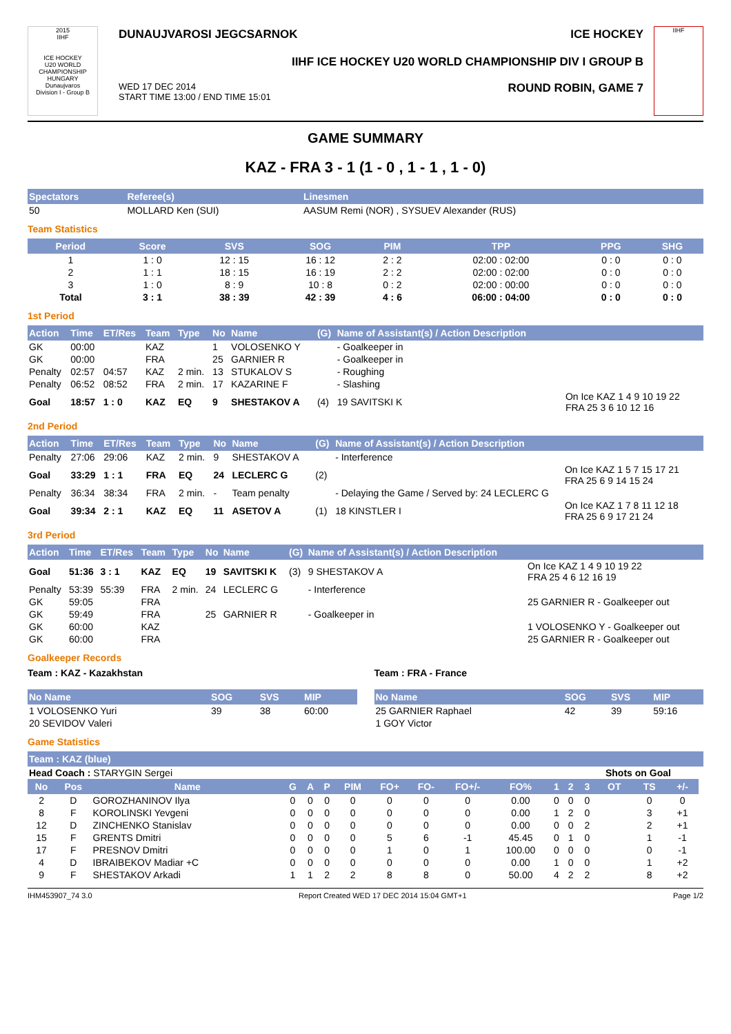2015
IIHF
ICE HOCKEY
U20 WORLD CHAMPIONSHIP
HUNGARY
Dunaujvaros
Division I - Group B
DUNAUJVAROSI JEGCSARNOK ICE HOCKEY
IIHF ICE HOCKEY U20 WORLD CHAMPIONSHIP DIV I GROUP B
WED 17 DEC 2014
START TIME 13:00 / END TIME 15:01 ROUND ROBIN, GAME 7
IIHF
GAME SUMMARY
KAZ - FRA 3 - 1 (1 - 0 , 1 - 1 , 1 - 0)
| Spectators | Referee(s) | Linesmen |
| --- | --- | --- |
| 50 | MOLLARD Ken (SUI) | AASUM Remi (NOR) , SYSUEV Alexander (RUS) |
Team Statistics
| Period | Score | SVS | SOG | PIM | TPP | PPG | SHG |
| --- | --- | --- | --- | --- | --- | --- | --- |
| 1 | 1 : 0 | 12 : 15 | 16 : 12 | 2 : 2 | 02:00 : 02:00 | 0 : 0 | 0 : 0 |
| 2 | 1 : 1 | 18 : 15 | 16 : 19 | 2 : 2 | 02:00 : 02:00 | 0 : 0 | 0 : 0 |
| 3 | 1 : 0 | 8 : 9 | 10 : 8 | 0 : 2 | 02:00 : 00:00 | 0 : 0 | 0 : 0 |
| Total | 3 : 1 | 38 : 39 | 42 : 39 | 4 : 6 | 06:00 : 04:00 | 0 : 0 | 0 : 0 |
1st Period
| Action | Time | ET/Res | Team | Type | No | Name | (G) | Name of Assistant(s) / Action Description | |
| --- | --- | --- | --- | --- | --- | --- | --- | --- | --- |
| GK | 00:00 | | KAZ | | 1 | VOLOSENKO Y | | - Goalkeeper in | |
| GK | 00:00 | | FRA | | 25 | GARNIER R | | - Goalkeeper in | |
| Penalty | 02:57 | 04:57 | KAZ | 2 min. | 13 | STUKALOV S | | - Roughing | |
| Penalty | 06:52 | 08:52 | FRA | 2 min. | 17 | KAZARINE F | | - Slashing | |
| Goal | 18:57 | 1 : 0 | KAZ | EQ | 9 | SHESTAKOV A | (4) | 19 SAVITSKI K | On Ice KAZ 1 4 9 10 19 22 FRA 25 3 6 10 12 16 |
2nd Period
| Action | Time | ET/Res | Team | Type | No | Name | (G) | Name of Assistant(s) / Action Description | |
| --- | --- | --- | --- | --- | --- | --- | --- | --- | --- |
| Penalty | 27:06 | 29:06 | KAZ | 2 min. | 9 | SHESTAKOV A | | - Interference | |
| Goal | 33:29 | 1 : 1 | FRA | EQ | 24 | LECLERC G | (2) | | On Ice KAZ 1 5 7 15 17 21 FRA 25 6 9 14 15 24 |
| Penalty | 36:34 | 38:34 | FRA | 2 min. | - | Team penalty | | - Delaying the Game / Served by: 24 LECLERC G | |
| Goal | 39:34 | 2 : 1 | KAZ | EQ | 11 | ASETOV A | (1) | 18 KINSTLER I | On Ice KAZ 1 7 8 11 12 18 FRA 25 6 9 17 21 24 |
3rd Period
| Action | Time | ET/Res | Team | Type | No | Name | (G) | Name of Assistant(s) / Action Description | |
| --- | --- | --- | --- | --- | --- | --- | --- | --- | --- |
| Goal | 51:36 | 3 : 1 | KAZ | EQ | 19 | SAVITSKI K | (3) | 9 SHESTAKOV A | On Ice KAZ 1 4 9 10 19 22 FRA 25 4 6 12 16 19 |
| Penalty | 53:39 | 55:39 | FRA | 2 min. | 24 | LECLERC G | | - Interference | |
| GK | 59:05 | | FRA | | | | | | 25 GARNIER R - Goalkeeper out |
| GK | 59:49 | | FRA | | 25 | GARNIER R | | - Goalkeeper in | |
| GK | 60:00 | | KAZ | | | | | | 1 VOLOSENKO Y - Goalkeeper out |
| GK | 60:00 | | FRA | | | | | | 25 GARNIER R - Goalkeeper out |
Goalkeeper Records
Team : KAZ - Kazakhstan
| No Name | SOG | SVS | MIP |
| --- | --- | --- | --- |
| 1 VOLOSENKO Yuri | 39 | 38 | 60:00 |
| 20 SEVIDOV Valeri | | | |
Team : FRA - France
| No Name | SOG | SVS | MIP |
| --- | --- | --- | --- |
| 25 GARNIER Raphael | 42 | 39 | 59:16 |
| 1 GOY Victor | | | |
Game Statistics
| Team : KAZ (blue) | | | | | | | | | | | | | | | | | |
| --- | --- | --- | --- | --- | --- | --- | --- | --- | --- | --- | --- | --- | --- | --- | --- | --- | --- |
| Head Coach : STARYGIN Sergei | | | | | | | | | | | | | Shots on Goal | | | | |
| No | Pos | Name | G | A | P | PIM | FO+ | FO- | FO+/- | FO% | 1 | 2 | 3 | OT | TS | +/- | |
| 2 | D | GOROZHANINOV Ilya | 0 | 0 | 0 | 0 | 0 | 0 | 0 | 0.00 | 0 | 0 | 0 | | 0 | 0 | |
| 8 | F | KOROLINSKI Yevgeni | 0 | 0 | 0 | 0 | 0 | 0 | 0 | 0.00 | 1 | 2 | 0 | | 3 | +1 | |
| 12 | D | ZINCHENKO Stanislav | 0 | 0 | 0 | 0 | 0 | 0 | 0 | 0.00 | 0 | 0 | 2 | | 2 | +1 | |
| 15 | F | GRENTS Dmitri | 0 | 0 | 0 | 0 | 5 | 6 | -1 | 45.45 | 0 | 1 | 0 | | 1 | -1 | |
| 17 | F | PRESNOV Dmitri | 0 | 0 | 0 | 0 | 1 | 0 | 1 | 100.00 | 0 | 0 | 0 | | 0 | -1 | |
| 4 | D | IBRAIBEKOV Madiar +C | 0 | 0 | 0 | 0 | 0 | 0 | 0 | 0.00 | 1 | 0 | 0 | | 1 | +2 | |
| 9 | F | SHESTAKOV Arkadi | 1 | 1 | 2 | 2 | 8 | 8 | 0 | 50.00 | 4 | 2 | 2 | | 8 | +2 | |
IHM453907_74 3.0 Report Created WED 17 DEC 2014 15:04 GMT+1 Page 1/2